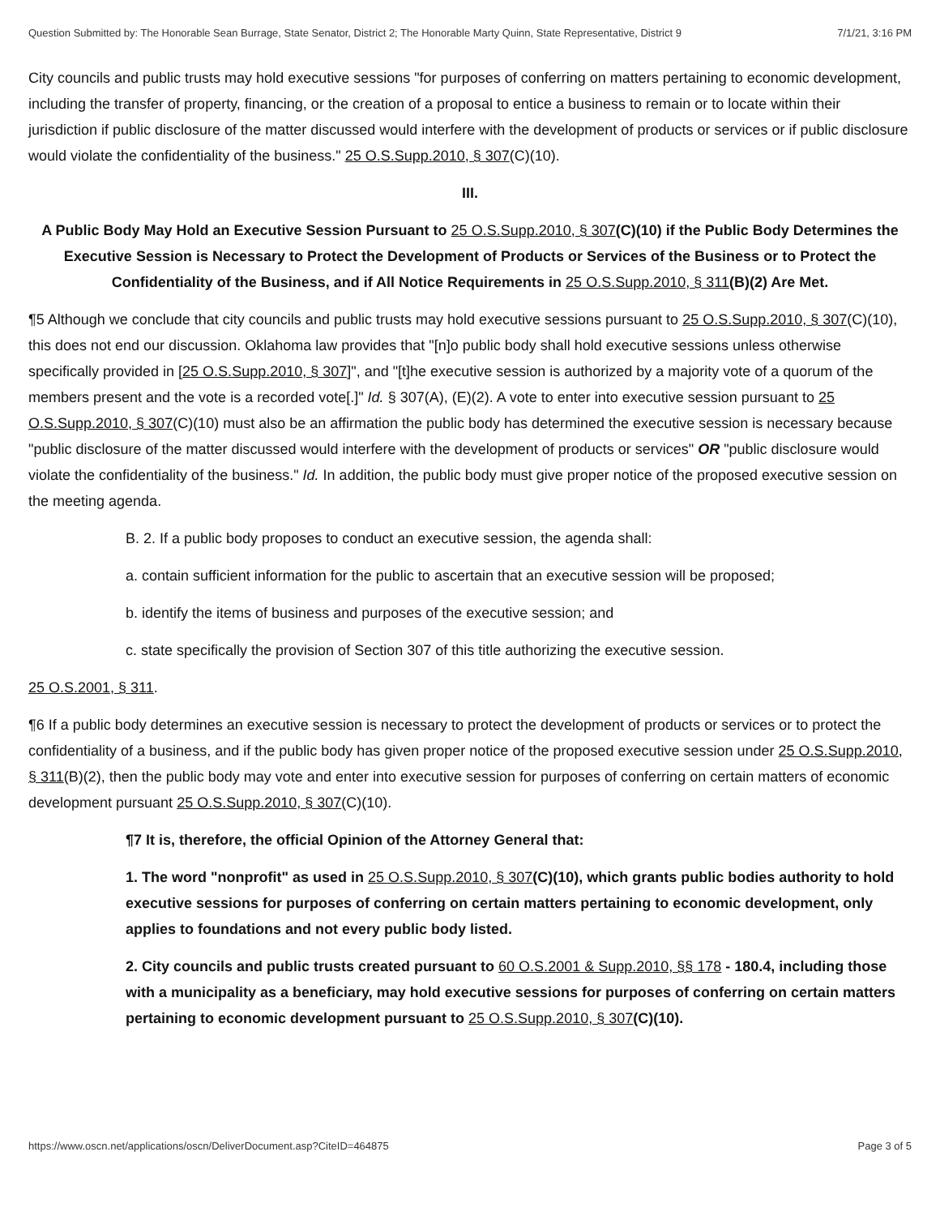Question Submitted by: The Honorable Sean Burrage, State Senator, District 2; The Honorable Marty Quinn, State Representative, District 9 7/1/21, 3:16 PM
City councils and public trusts may hold executive sessions "for purposes of conferring on matters pertaining to economic development, including the transfer of property, financing, or the creation of a proposal to entice a business to remain or to locate within their jurisdiction if public disclosure of the matter discussed would interfere with the development of products or services or if public disclosure would violate the confidentiality of the business." 25 O.S.Supp.2010, § 307(C)(10).
III.
A Public Body May Hold an Executive Session Pursuant to 25 O.S.Supp.2010, § 307(C)(10) if the Public Body Determines the Executive Session is Necessary to Protect the Development of Products or Services of the Business or to Protect the Confidentiality of the Business, and if All Notice Requirements in 25 O.S.Supp.2010, § 311(B)(2) Are Met.
¶5 Although we conclude that city councils and public trusts may hold executive sessions pursuant to 25 O.S.Supp.2010, § 307(C)(10), this does not end our discussion. Oklahoma law provides that "[n]o public body shall hold executive sessions unless otherwise specifically provided in [25 O.S.Supp.2010, § 307]", and "[t]he executive session is authorized by a majority vote of a quorum of the members present and the vote is a recorded vote[.]" Id. § 307(A), (E)(2). A vote to enter into executive session pursuant to 25 O.S.Supp.2010, § 307(C)(10) must also be an affirmation the public body has determined the executive session is necessary because "public disclosure of the matter discussed would interfere with the development of products or services" OR "public disclosure would violate the confidentiality of the business." Id. In addition, the public body must give proper notice of the proposed executive session on the meeting agenda.
B. 2. If a public body proposes to conduct an executive session, the agenda shall:
a. contain sufficient information for the public to ascertain that an executive session will be proposed;
b. identify the items of business and purposes of the executive session; and
c. state specifically the provision of Section 307 of this title authorizing the executive session.
25 O.S.2001, § 311.
¶6 If a public body determines an executive session is necessary to protect the development of products or services or to protect the confidentiality of a business, and if the public body has given proper notice of the proposed executive session under 25 O.S.Supp.2010, § 311(B)(2), then the public body may vote and enter into executive session for purposes of conferring on certain matters of economic development pursuant 25 O.S.Supp.2010, § 307(C)(10).
¶7 It is, therefore, the official Opinion of the Attorney General that:
1. The word "nonprofit" as used in 25 O.S.Supp.2010, § 307(C)(10), which grants public bodies authority to hold executive sessions for purposes of conferring on certain matters pertaining to economic development, only applies to foundations and not every public body listed.
2. City councils and public trusts created pursuant to 60 O.S.2001 & Supp.2010, §§ 178 - 180.4, including those with a municipality as a beneficiary, may hold executive sessions for purposes of conferring on certain matters pertaining to economic development pursuant to 25 O.S.Supp.2010, § 307(C)(10).
https://www.oscn.net/applications/oscn/DeliverDocument.asp?CiteID=464875 Page 3 of 5